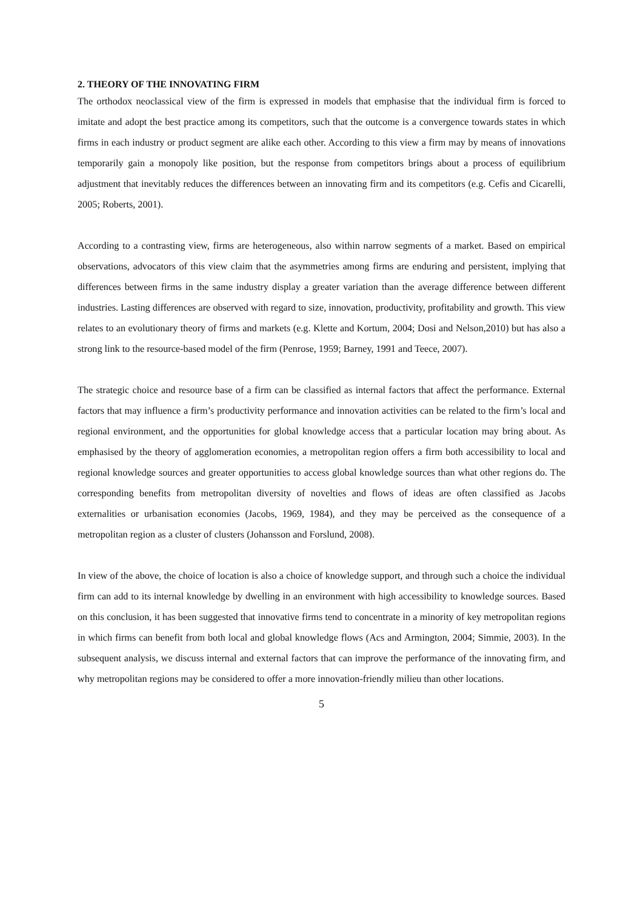2. THEORY OF THE INNOVATING FIRM
The orthodox neoclassical view of the firm is expressed in models that emphasise that the individual firm is forced to imitate and adopt the best practice among its competitors, such that the outcome is a convergence towards states in which firms in each industry or product segment are alike each other. According to this view a firm may by means of innovations temporarily gain a monopoly like position, but the response from competitors brings about a process of equilibrium adjustment that inevitably reduces the differences between an innovating firm and its competitors (e.g. Cefis and Cicarelli, 2005; Roberts, 2001).
According to a contrasting view, firms are heterogeneous, also within narrow segments of a market. Based on empirical observations, advocators of this view claim that the asymmetries among firms are enduring and persistent, implying that differences between firms in the same industry display a greater variation than the average difference between different industries. Lasting differences are observed with regard to size, innovation, productivity, profitability and growth. This view relates to an evolutionary theory of firms and markets (e.g. Klette and Kortum, 2004; Dosi and Nelson,2010) but has also a strong link to the resource-based model of the firm (Penrose, 1959; Barney, 1991 and Teece, 2007).
The strategic choice and resource base of a firm can be classified as internal factors that affect the performance. External factors that may influence a firm’s productivity performance and innovation activities can be related to the firm’s local and regional environment, and the opportunities for global knowledge access that a particular location may bring about. As emphasised by the theory of agglomeration economies, a metropolitan region offers a firm both accessibility to local and regional knowledge sources and greater opportunities to access global knowledge sources than what other regions do. The corresponding benefits from metropolitan diversity of novelties and flows of ideas are often classified as Jacobs externalities or urbanisation economies (Jacobs, 1969, 1984), and they may be perceived as the consequence of a metropolitan region as a cluster of clusters (Johansson and Forslund, 2008).
In view of the above, the choice of location is also a choice of knowledge support, and through such a choice the individual firm can add to its internal knowledge by dwelling in an environment with high accessibility to knowledge sources. Based on this conclusion, it has been suggested that innovative firms tend to concentrate in a minority of key metropolitan regions in which firms can benefit from both local and global knowledge flows (Acs and Armington, 2004; Simmie, 2003). In the subsequent analysis, we discuss internal and external factors that can improve the performance of the innovating firm, and why metropolitan regions may be considered to offer a more innovation-friendly milieu than other locations.
5